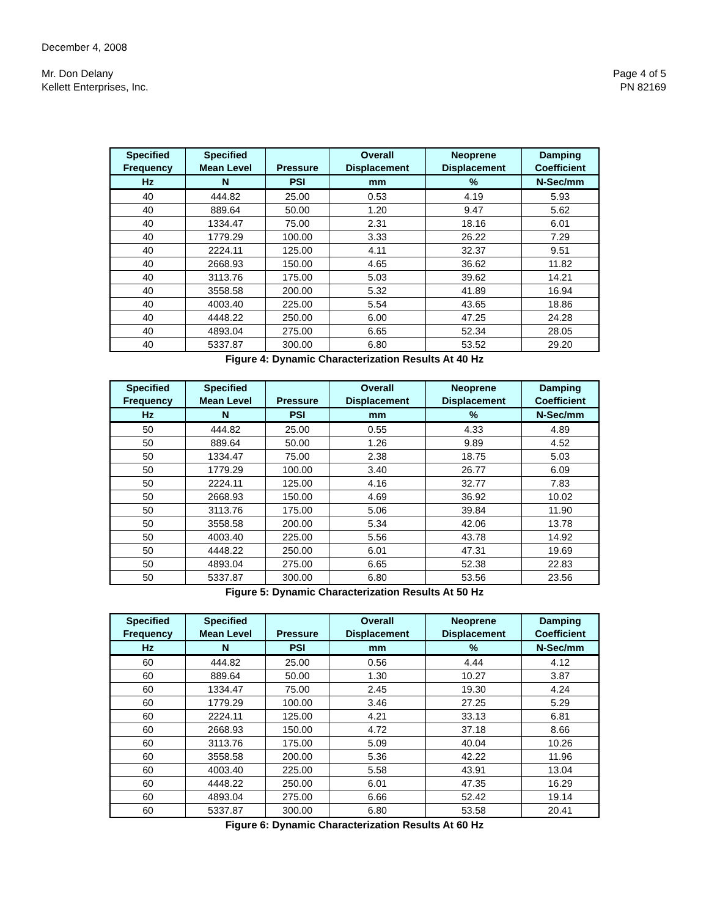December 4, 2008
Mr. Don Delany Page 4 of 5
Kellett Enterprises, Inc. PN 82169
| Specified | Specified | | Overall | Neoprene | Damping |
| --- | --- | --- | --- | --- | --- |
| Frequency | Mean Level | Pressure | Displacement | Displacement | Coefficient |
| Hz | N | PSI | mm | % | N-Sec/mm |
| 40 | 444.82 | 25.00 | 0.53 | 4.19 | 5.93 |
| 40 | 889.64 | 50.00 | 1.20 | 9.47 | 5.62 |
| 40 | 1334.47 | 75.00 | 2.31 | 18.16 | 6.01 |
| 40 | 1779.29 | 100.00 | 3.33 | 26.22 | 7.29 |
| 40 | 2224.11 | 125.00 | 4.11 | 32.37 | 9.51 |
| 40 | 2668.93 | 150.00 | 4.65 | 36.62 | 11.82 |
| 40 | 3113.76 | 175.00 | 5.03 | 39.62 | 14.21 |
| 40 | 3558.58 | 200.00 | 5.32 | 41.89 | 16.94 |
| 40 | 4003.40 | 225.00 | 5.54 | 43.65 | 18.86 |
| 40 | 4448.22 | 250.00 | 6.00 | 47.25 | 24.28 |
| 40 | 4893.04 | 275.00 | 6.65 | 52.34 | 28.05 |
| 40 | 5337.87 | 300.00 | 6.80 | 53.52 | 29.20 |
Figure 4: Dynamic Characterization Results At 40 Hz
| Specified | Specified | | Overall | Neoprene | Damping |
| --- | --- | --- | --- | --- | --- |
| Frequency | Mean Level | Pressure | Displacement | Displacement | Coefficient |
| Hz | N | PSI | mm | % | N-Sec/mm |
| 50 | 444.82 | 25.00 | 0.55 | 4.33 | 4.89 |
| 50 | 889.64 | 50.00 | 1.26 | 9.89 | 4.52 |
| 50 | 1334.47 | 75.00 | 2.38 | 18.75 | 5.03 |
| 50 | 1779.29 | 100.00 | 3.40 | 26.77 | 6.09 |
| 50 | 2224.11 | 125.00 | 4.16 | 32.77 | 7.83 |
| 50 | 2668.93 | 150.00 | 4.69 | 36.92 | 10.02 |
| 50 | 3113.76 | 175.00 | 5.06 | 39.84 | 11.90 |
| 50 | 3558.58 | 200.00 | 5.34 | 42.06 | 13.78 |
| 50 | 4003.40 | 225.00 | 5.56 | 43.78 | 14.92 |
| 50 | 4448.22 | 250.00 | 6.01 | 47.31 | 19.69 |
| 50 | 4893.04 | 275.00 | 6.65 | 52.38 | 22.83 |
| 50 | 5337.87 | 300.00 | 6.80 | 53.56 | 23.56 |
Figure 5: Dynamic Characterization Results At 50 Hz
| Specified | Specified | | Overall | Neoprene | Damping |
| --- | --- | --- | --- | --- | --- |
| Frequency | Mean Level | Pressure | Displacement | Displacement | Coefficient |
| Hz | N | PSI | mm | % | N-Sec/mm |
| 60 | 444.82 | 25.00 | 0.56 | 4.44 | 4.12 |
| 60 | 889.64 | 50.00 | 1.30 | 10.27 | 3.87 |
| 60 | 1334.47 | 75.00 | 2.45 | 19.30 | 4.24 |
| 60 | 1779.29 | 100.00 | 3.46 | 27.25 | 5.29 |
| 60 | 2224.11 | 125.00 | 4.21 | 33.13 | 6.81 |
| 60 | 2668.93 | 150.00 | 4.72 | 37.18 | 8.66 |
| 60 | 3113.76 | 175.00 | 5.09 | 40.04 | 10.26 |
| 60 | 3558.58 | 200.00 | 5.36 | 42.22 | 11.96 |
| 60 | 4003.40 | 225.00 | 5.58 | 43.91 | 13.04 |
| 60 | 4448.22 | 250.00 | 6.01 | 47.35 | 16.29 |
| 60 | 4893.04 | 275.00 | 6.66 | 52.42 | 19.14 |
| 60 | 5337.87 | 300.00 | 6.80 | 53.58 | 20.41 |
Figure 6: Dynamic Characterization Results At 60 Hz